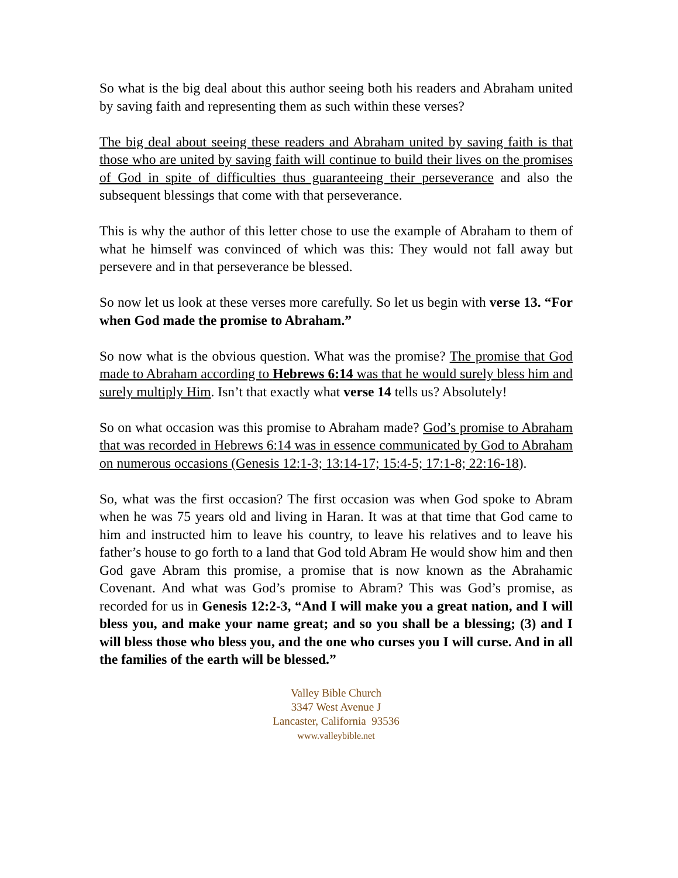So what is the big deal about this author seeing both his readers and Abraham united by saving faith and representing them as such within these verses?
The big deal about seeing these readers and Abraham united by saving faith is that those who are united by saving faith will continue to build their lives on the promises of God in spite of difficulties thus guaranteeing their perseverance and also the subsequent blessings that come with that perseverance.
This is why the author of this letter chose to use the example of Abraham to them of what he himself was convinced of which was this: They would not fall away but persevere and in that perseverance be blessed.
So now let us look at these verses more carefully. So let us begin with verse 13. “For when God made the promise to Abraham.”
So now what is the obvious question. What was the promise? The promise that God made to Abraham according to Hebrews 6:14 was that he would surely bless him and surely multiply Him. Isn’t that exactly what verse 14 tells us? Absolutely!
So on what occasion was this promise to Abraham made? God’s promise to Abraham that was recorded in Hebrews 6:14 was in essence communicated by God to Abraham on numerous occasions (Genesis 12:1-3; 13:14-17; 15:4-5; 17:1-8; 22:16-18).
So, what was the first occasion? The first occasion was when God spoke to Abram when he was 75 years old and living in Haran. It was at that time that God came to him and instructed him to leave his country, to leave his relatives and to leave his father’s house to go forth to a land that God told Abram He would show him and then God gave Abram this promise, a promise that is now known as the Abrahamic Covenant. And what was God’s promise to Abram? This was God’s promise, as recorded for us in Genesis 12:2-3, “And I will make you a great nation, and I will bless you, and make your name great; and so you shall be a blessing; (3) and I will bless those who bless you, and the one who curses you I will curse. And in all the families of the earth will be blessed.”
Valley Bible Church
3347 West Avenue J
Lancaster, California 93536
www.valleybible.net